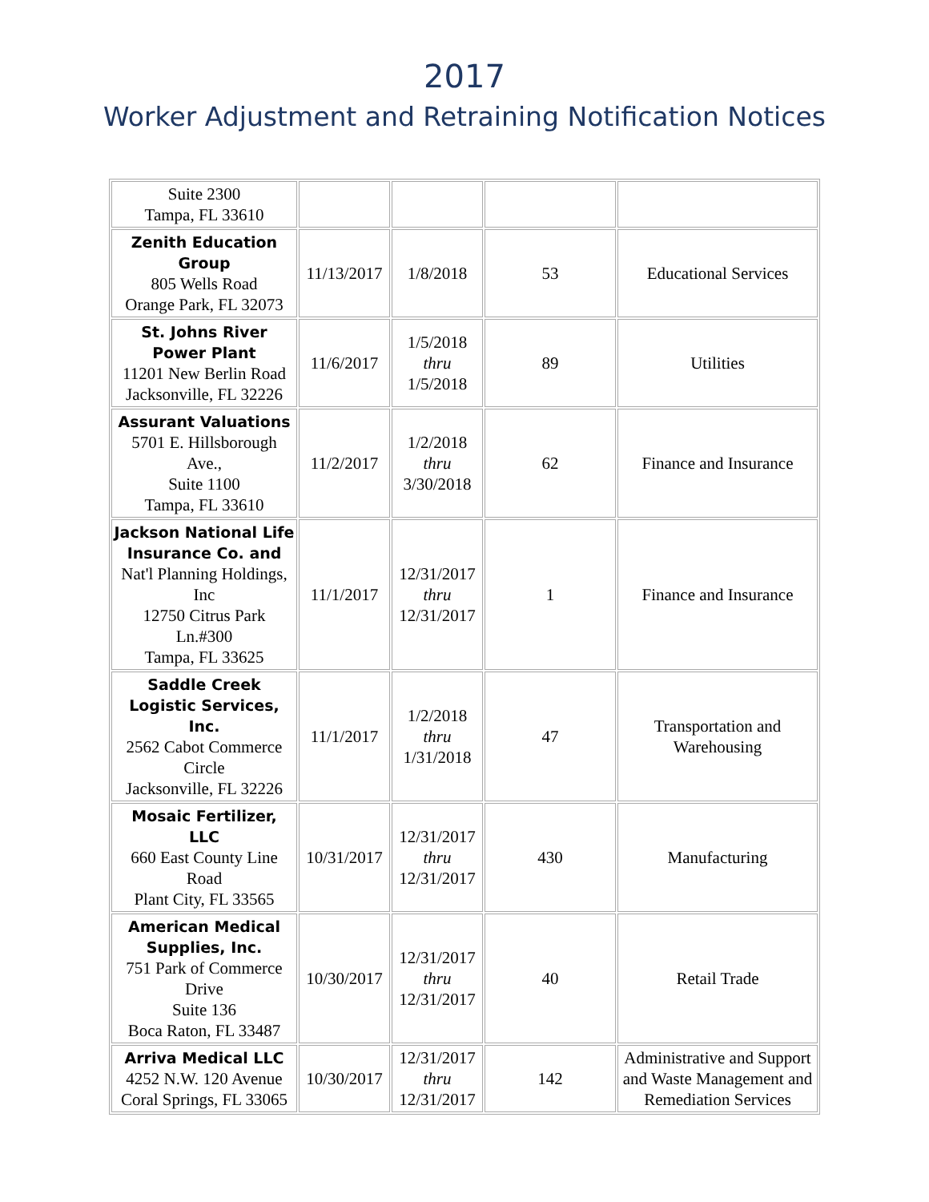2017
Worker Adjustment and Retraining Notification Notices
| Suite 2300 Tampa, FL 33610 | | | | |
| Zenith Education Group 805 Wells Road Orange Park, FL 32073 | 11/13/2017 | 1/8/2018 | 53 | Educational Services |
| St. Johns River Power Plant 11201 New Berlin Road Jacksonville, FL 32226 | 11/6/2017 | 1/5/2018 thru 1/5/2018 | 89 | Utilities |
| Assurant Valuations 5701 E. Hillsborough Ave., Suite 1100 Tampa, FL 33610 | 11/2/2017 | 1/2/2018 thru 3/30/2018 | 62 | Finance and Insurance |
| Jackson National Life Insurance Co. and Nat'l Planning Holdings, Inc 12750 Citrus Park Ln.#300 Tampa, FL 33625 | 11/1/2017 | 12/31/2017 thru 12/31/2017 | 1 | Finance and Insurance |
| Saddle Creek Logistic Services, Inc. 2562 Cabot Commerce Circle Jacksonville, FL 32226 | 11/1/2017 | 1/2/2018 thru 1/31/2018 | 47 | Transportation and Warehousing |
| Mosaic Fertilizer, LLC 660 East County Line Road Plant City, FL 33565 | 10/31/2017 | 12/31/2017 thru 12/31/2017 | 430 | Manufacturing |
| American Medical Supplies, Inc. 751 Park of Commerce Drive Suite 136 Boca Raton, FL 33487 | 10/30/2017 | 12/31/2017 thru 12/31/2017 | 40 | Retail Trade |
| Arriva Medical LLC 4252 N.W. 120 Avenue Coral Springs, FL 33065 | 10/30/2017 | 12/31/2017 thru 12/31/2017 | 142 | Administrative and Support and Waste Management and Remediation Services |